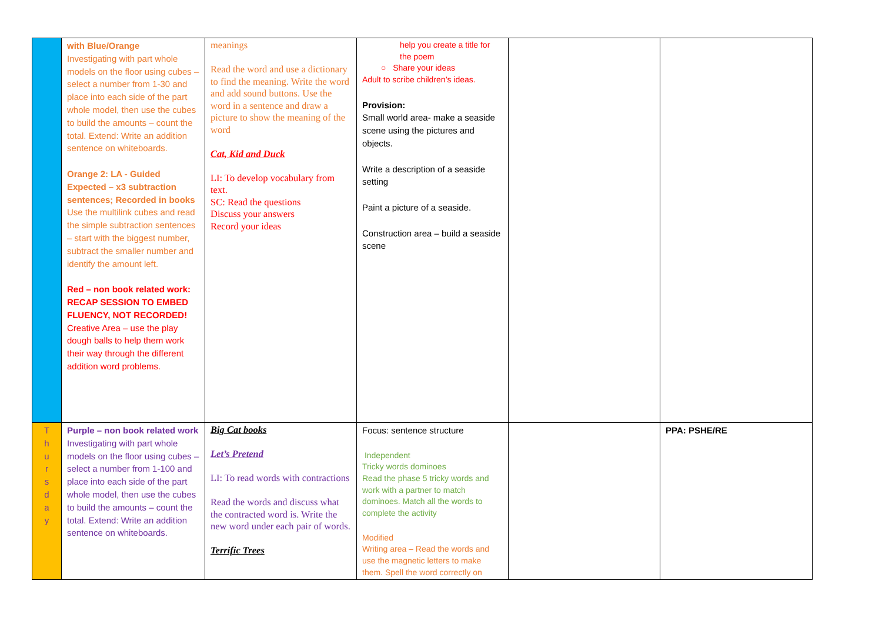| | with Blue/Orange Investigating with part whole models on the floor using cubes – select a number from 1-30 and place into each side of the part whole model, then use the cubes to build the amounts – count the total. Extend: Write an addition sentence on whiteboards. Orange 2: LA - Guided Expected – x3 subtraction sentences; Recorded in books Use the multilink cubes and read the simple subtraction sentences – start with the biggest number, subtract the smaller number and identify the amount left. Red – non book related work: RECAP SESSION TO EMBED FLUENCY, NOT RECORDED! Creative Area – use the play dough balls to help them work their way through the different addition word problems. | meanings Read the word and use a dictionary to find the meaning. Write the word and add sound buttons. Use the word in a sentence and draw a picture to show the meaning of the word Cat, Kid and Duck LI: To develop vocabulary from text. SC: Read the questions Discuss your answers Record your ideas | help you create a title for the poem ○ Share your ideas Adult to scribe children’s ideas. Provision: Small world area- make a seaside scene using the pictures and objects. Write a description of a seaside setting Paint a picture of a seaside. Construction area – build a seaside scene | | |
| T h u r s d a y | Purple – non book related work Investigating with part whole models on the floor using cubes – select a number from 1-100 and place into each side of the part whole model, then use the cubes to build the amounts – count the total. Extend: Write an addition sentence on whiteboards. | Big Cat books Let’s Pretend LI: To read words with contractions Read the words and discuss what the contracted word is. Write the new word under each pair of words. Terrific Trees | Focus: sentence structure Independent Tricky words dominoes Read the phase 5 tricky words and work with a partner to match dominoes. Match all the words to complete the activity Modified Writing area – Read the words and use the magnetic letters to make them. Spell the word correctly on | | PPA: PSHE/RE |